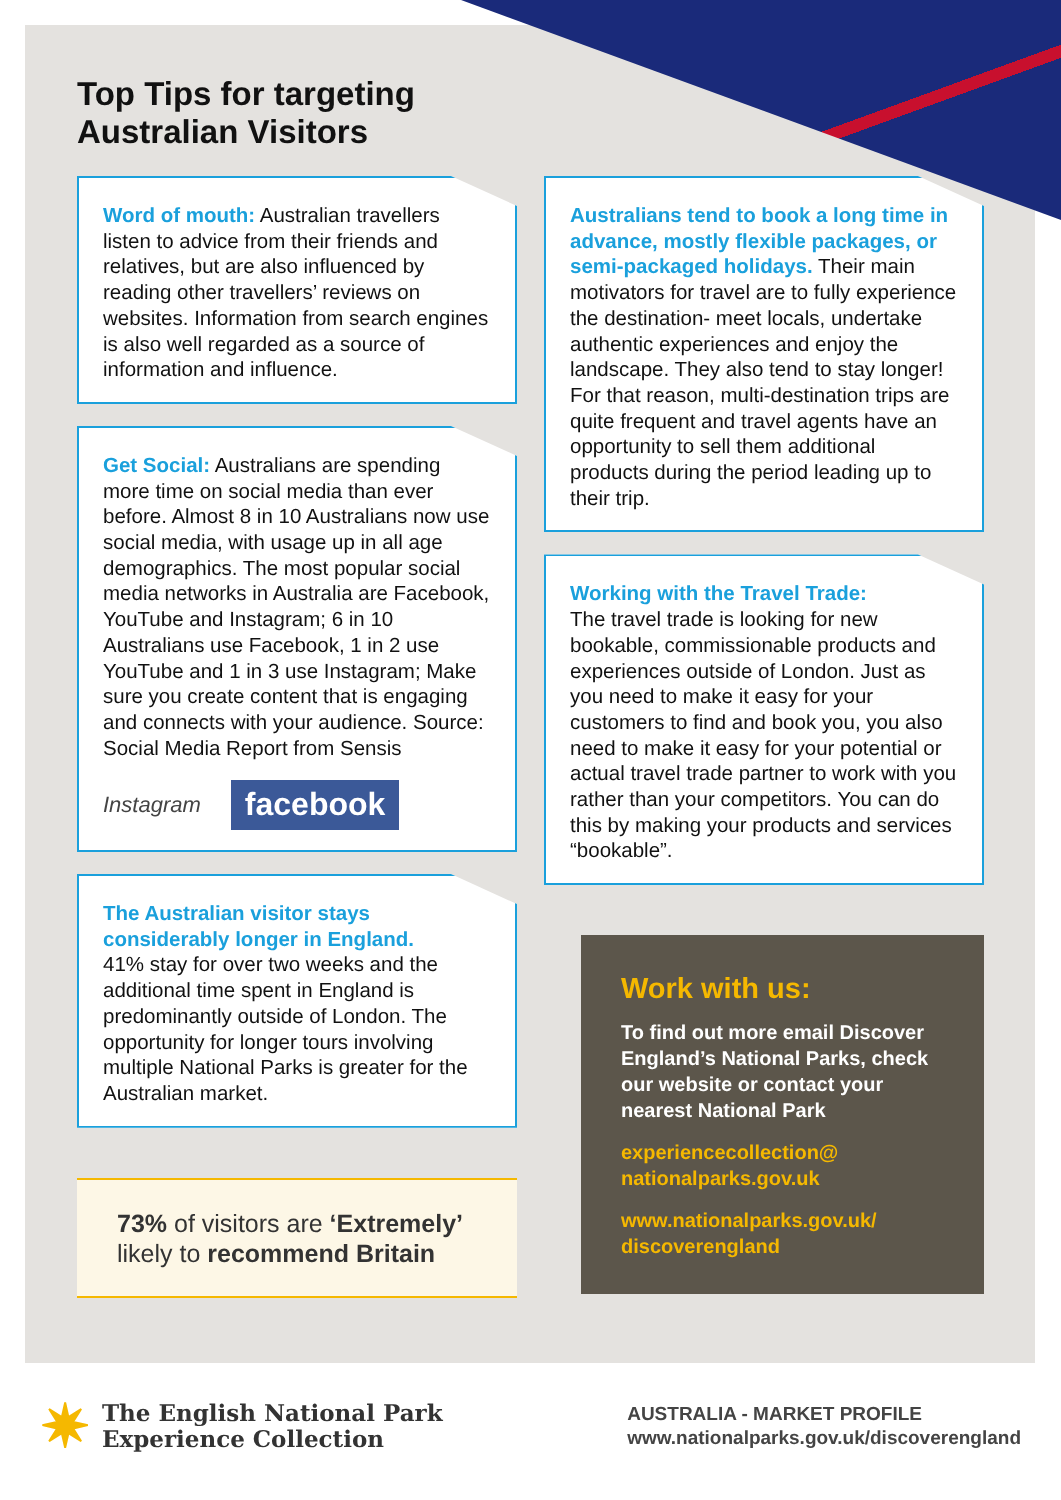Top Tips for targeting
Australian Visitors
Word of mouth: Australian travellers listen to advice from their friends and relatives, but are also influenced by reading other travellers’ reviews on websites. Information from search engines is also well regarded as a source of information and influence.
Get Social: Australians are spending more time on social media than ever before. Almost 8 in 10 Australians now use social media, with usage up in all age demographics. The most popular social media networks in Australia are Facebook, YouTube and Instagram; 6 in 10 Australians use Facebook, 1 in 2 use YouTube and 1 in 3 use Instagram; Make sure you create content that is engaging and connects with your audience. Source: Social Media Report from Sensis
Instagram facebook
The Australian visitor stays considerably longer in England.
41% stay for over two weeks and the additional time spent in England is predominantly outside of London. The opportunity for longer tours involving multiple National Parks is greater for the Australian market.
73% of visitors are ‘Extremely’ likely to recommend Britain
Australians tend to book a long time in advance, mostly flexible packages, or semi-packaged holidays. Their main motivators for travel are to fully experience the destination- meet locals, undertake authentic experiences and enjoy the landscape. They also tend to stay longer! For that reason, multi-destination trips are quite frequent and travel agents have an opportunity to sell them additional products during the period leading up to their trip.
Working with the Travel Trade:
The travel trade is looking for new bookable, commissionable products and experiences outside of London. Just as you need to make it easy for your customers to find and book you, you also need to make it easy for your potential or actual travel trade partner to work with you rather than your competitors. You can do this by making your products and services “bookable”.
Work with us:
To find out more email Discover England’s National Parks, check our website or contact your nearest National Park
experiencecollection@
nationalparks.gov.uk
www.nationalparks.gov.uk/
discoverengland
✷ The English National Park
Experience Collection
AUSTRALIA - MARKET PROFILE
www.nationalparks.gov.uk/discoverengland